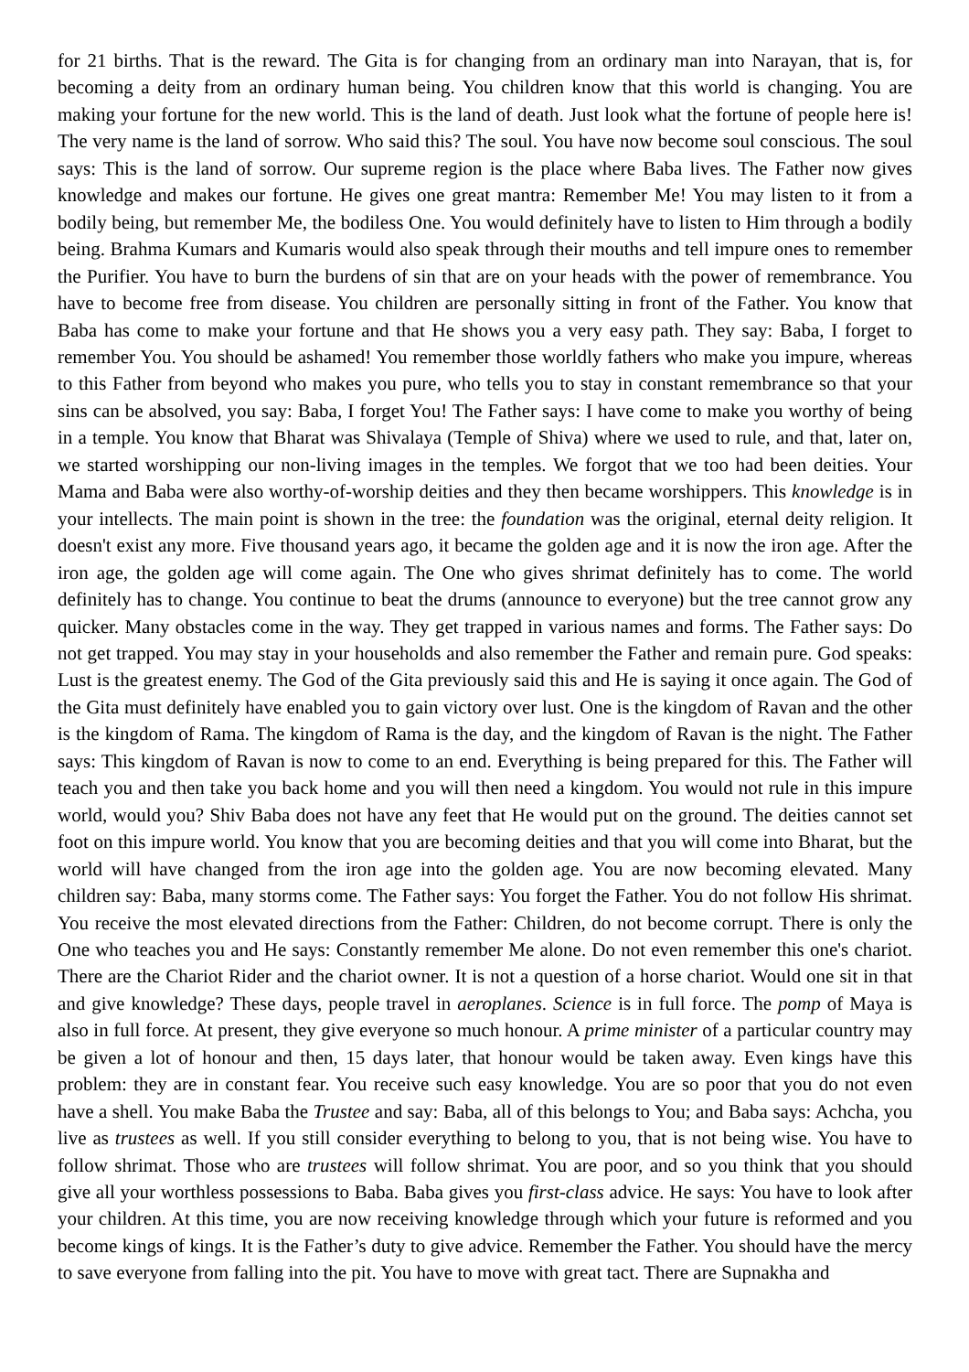for 21 births. That is the reward. The Gita is for changing from an ordinary man into Narayan, that is, for becoming a deity from an ordinary human being. You children know that this world is changing. You are making your fortune for the new world. This is the land of death. Just look what the fortune of people here is! The very name is the land of sorrow. Who said this? The soul. You have now become soul conscious. The soul says: This is the land of sorrow. Our supreme region is the place where Baba lives. The Father now gives knowledge and makes our fortune. He gives one great mantra: Remember Me! You may listen to it from a bodily being, but remember Me, the bodiless One. You would definitely have to listen to Him through a bodily being. Brahma Kumars and Kumaris would also speak through their mouths and tell impure ones to remember the Purifier. You have to burn the burdens of sin that are on your heads with the power of remembrance. You have to become free from disease. You children are personally sitting in front of the Father. You know that Baba has come to make your fortune and that He shows you a very easy path. They say: Baba, I forget to remember You. You should be ashamed! You remember those worldly fathers who make you impure, whereas to this Father from beyond who makes you pure, who tells you to stay in constant remembrance so that your sins can be absolved, you say: Baba, I forget You! The Father says: I have come to make you worthy of being in a temple. You know that Bharat was Shivalaya (Temple of Shiva) where we used to rule, and that, later on, we started worshipping our non-living images in the temples. We forgot that we too had been deities. Your Mama and Baba were also worthy-of-worship deities and they then became worshippers. This knowledge is in your intellects. The main point is shown in the tree: the foundation was the original, eternal deity religion. It doesn't exist any more. Five thousand years ago, it became the golden age and it is now the iron age. After the iron age, the golden age will come again. The One who gives shrimat definitely has to come. The world definitely has to change. You continue to beat the drums (announce to everyone) but the tree cannot grow any quicker. Many obstacles come in the way. They get trapped in various names and forms. The Father says: Do not get trapped. You may stay in your households and also remember the Father and remain pure. God speaks: Lust is the greatest enemy. The God of the Gita previously said this and He is saying it once again. The God of the Gita must definitely have enabled you to gain victory over lust. One is the kingdom of Ravan and the other is the kingdom of Rama. The kingdom of Rama is the day, and the kingdom of Ravan is the night. The Father says: This kingdom of Ravan is now to come to an end. Everything is being prepared for this. The Father will teach you and then take you back home and you will then need a kingdom. You would not rule in this impure world, would you? Shiv Baba does not have any feet that He would put on the ground. The deities cannot set foot on this impure world. You know that you are becoming deities and that you will come into Bharat, but the world will have changed from the iron age into the golden age. You are now becoming elevated. Many children say: Baba, many storms come. The Father says: You forget the Father. You do not follow His shrimat. You receive the most elevated directions from the Father: Children, do not become corrupt. There is only the One who teaches you and He says: Constantly remember Me alone. Do not even remember this one's chariot. There are the Chariot Rider and the chariot owner. It is not a question of a horse chariot. Would one sit in that and give knowledge? These days, people travel in aeroplanes. Science is in full force. The pomp of Maya is also in full force. At present, they give everyone so much honour. A prime minister of a particular country may be given a lot of honour and then, 15 days later, that honour would be taken away. Even kings have this problem: they are in constant fear. You receive such easy knowledge. You are so poor that you do not even have a shell. You make Baba the Trustee and say: Baba, all of this belongs to You; and Baba says: Achcha, you live as trustees as well. If you still consider everything to belong to you, that is not being wise. You have to follow shrimat. Those who are trustees will follow shrimat. You are poor, and so you think that you should give all your worthless possessions to Baba. Baba gives you first-class advice. He says: You have to look after your children. At this time, you are now receiving knowledge through which your future is reformed and you become kings of kings. It is the Father’s duty to give advice. Remember the Father. You should have the mercy to save everyone from falling into the pit. You have to move with great tact. There are Supnakha and